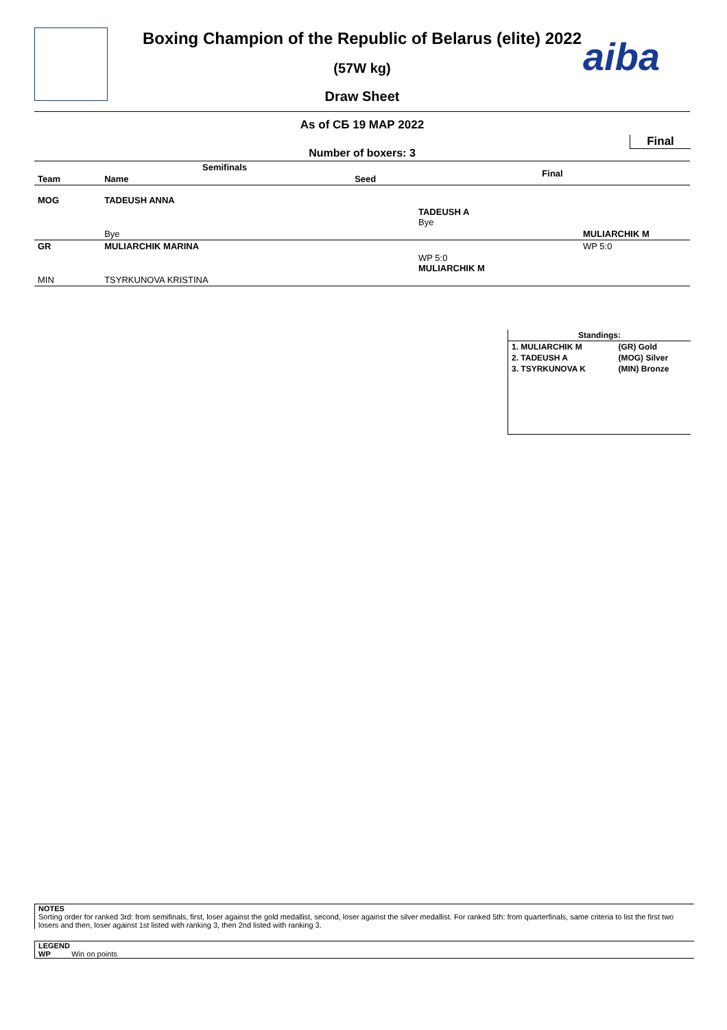aiba
Boxing Champion of the Republic of Belarus (elite) 2022
(57W kg)
Draw Sheet
As of СБ 19 МАР 2022
Final
Number of boxers: 3
| Semifinals | | | Final |
| --- | --- | --- | --- |
| Team | Name | Seed | |
| MOG | TADEUSH ANNA | | |
| | | | TADEUSH A Bye |
| | Bye | | MULIARCHIK M |
| GR | MULIARCHIK MARINA | | WP 5:0 |
| | | | WP 5:0 MULIARCHIK M |
| MIN | TSYRKUNOVA KRISTINA | | |
| Standings: | |
| --- | --- |
| 1. MULIARCHIK M | (GR) Gold |
| 2. TADEUSH A | (MOG) Silver |
| 3. TSYRKUNOVA K | (MIN) Bronze |
NOTES
Sorting order for ranked 3rd: from semifinals, first, loser against the gold medallist, second, loser against the silver medallist. For ranked 5th: from quarterfinals, same criteria to list the first two losers and then, loser against 1st listed with ranking 3, then 2nd listed with ranking 3.
LEGEND
WP Win on points